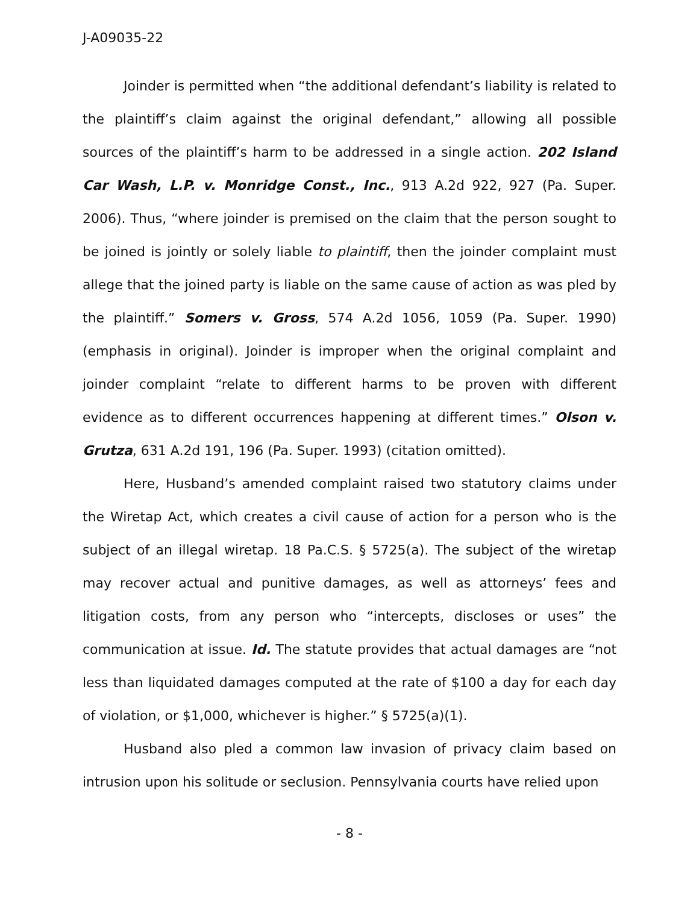J-A09035-22
Joinder is permitted when “the additional defendant’s liability is related to the plaintiff’s claim against the original defendant,” allowing all possible sources of the plaintiff’s harm to be addressed in a single action. 202 Island Car Wash, L.P. v. Monridge Const., Inc., 913 A.2d 922, 927 (Pa. Super. 2006). Thus, “where joinder is premised on the claim that the person sought to be joined is jointly or solely liable to plaintiff, then the joinder complaint must allege that the joined party is liable on the same cause of action as was pled by the plaintiff.” Somers v. Gross, 574 A.2d 1056, 1059 (Pa. Super. 1990) (emphasis in original). Joinder is improper when the original complaint and joinder complaint “relate to different harms to be proven with different evidence as to different occurrences happening at different times.” Olson v. Grutza, 631 A.2d 191, 196 (Pa. Super. 1993) (citation omitted).
Here, Husband’s amended complaint raised two statutory claims under the Wiretap Act, which creates a civil cause of action for a person who is the subject of an illegal wiretap. 18 Pa.C.S. § 5725(a). The subject of the wiretap may recover actual and punitive damages, as well as attorneys’ fees and litigation costs, from any person who “intercepts, discloses or uses” the communication at issue. Id. The statute provides that actual damages are “not less than liquidated damages computed at the rate of $100 a day for each day of violation, or $1,000, whichever is higher.” § 5725(a)(1).
Husband also pled a common law invasion of privacy claim based on intrusion upon his solitude or seclusion. Pennsylvania courts have relied upon
- 8 -